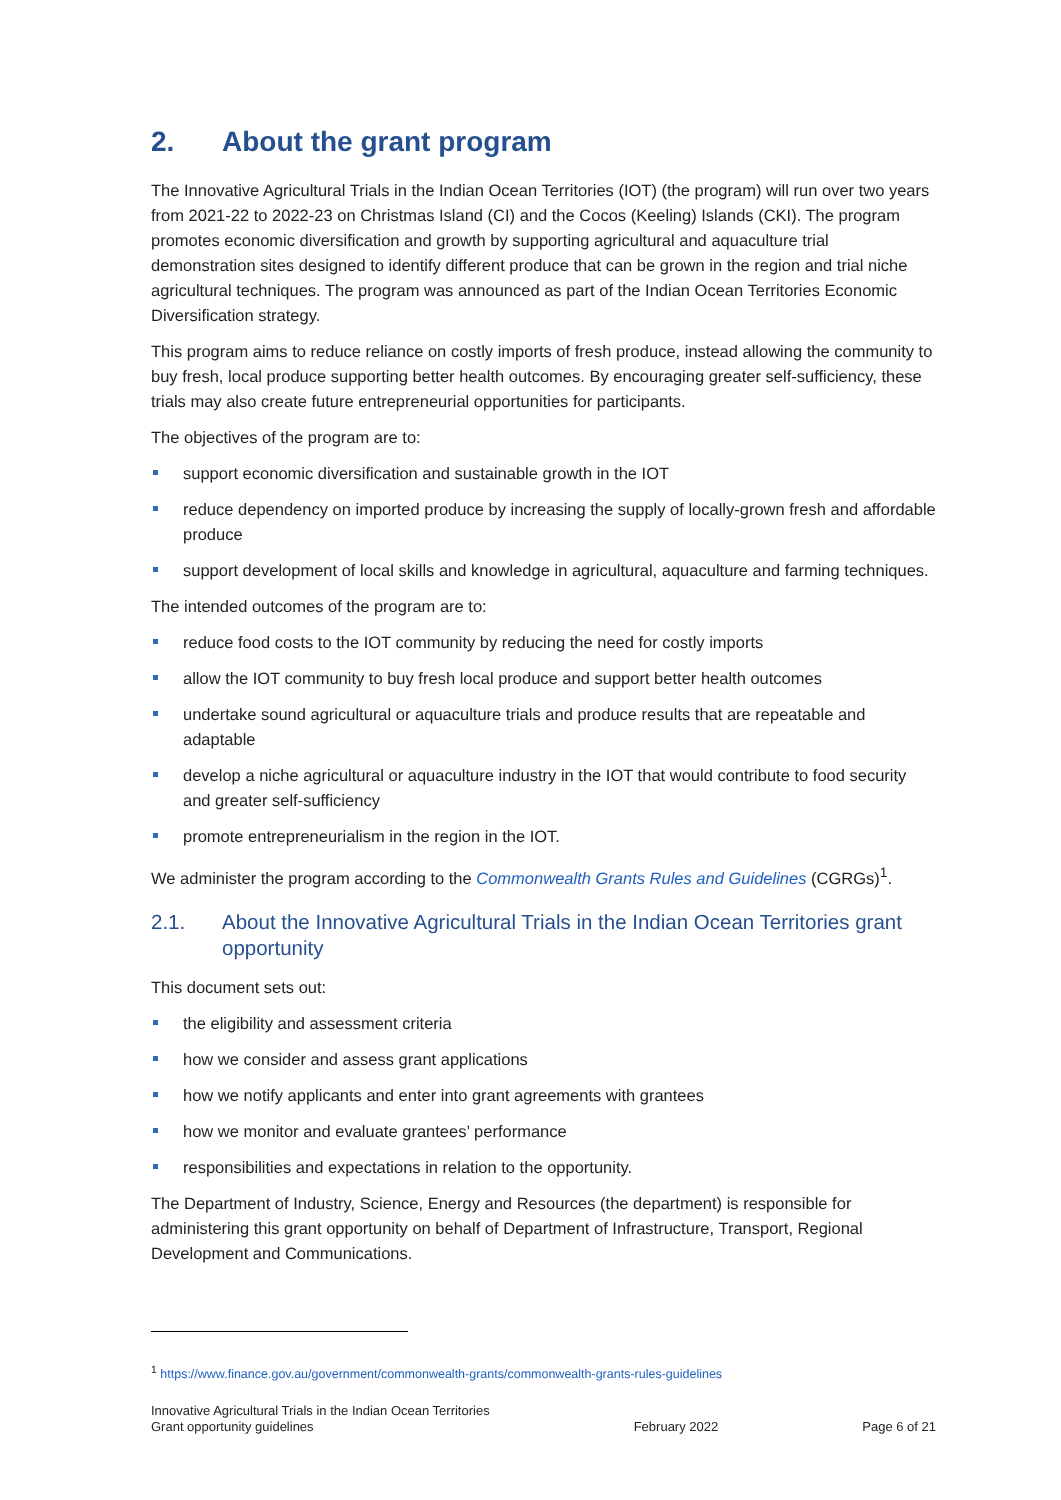2. About the grant program
The Innovative Agricultural Trials in the Indian Ocean Territories (IOT) (the program) will run over two years from 2021-22 to 2022-23 on Christmas Island (CI) and the Cocos (Keeling) Islands (CKI). The program promotes economic diversification and growth by supporting agricultural and aquaculture trial demonstration sites designed to identify different produce that can be grown in the region and trial niche agricultural techniques. The program was announced as part of the Indian Ocean Territories Economic Diversification strategy.
This program aims to reduce reliance on costly imports of fresh produce, instead allowing the community to buy fresh, local produce supporting better health outcomes. By encouraging greater self-sufficiency, these trials may also create future entrepreneurial opportunities for participants.
The objectives of the program are to:
support economic diversification and sustainable growth in the IOT
reduce dependency on imported produce by increasing the supply of locally-grown fresh and affordable produce
support development of local skills and knowledge in agricultural, aquaculture and farming techniques.
The intended outcomes of the program are to:
reduce food costs to the IOT community by reducing the need for costly imports
allow the IOT community to buy fresh local produce and support better health outcomes
undertake sound agricultural or aquaculture trials and produce results that are repeatable and adaptable
develop a niche agricultural or aquaculture industry in the IOT that would contribute to food security and greater self-sufficiency
promote entrepreneurialism in the region in the IOT.
We administer the program according to the Commonwealth Grants Rules and Guidelines (CGRGs)<sup>1</sup>.
2.1. About the Innovative Agricultural Trials in the Indian Ocean Territories grant opportunity
This document sets out:
the eligibility and assessment criteria
how we consider and assess grant applications
how we notify applicants and enter into grant agreements with grantees
how we monitor and evaluate grantees’ performance
responsibilities and expectations in relation to the opportunity.
The Department of Industry, Science, Energy and Resources (the department) is responsible for administering this grant opportunity on behalf of Department of Infrastructure, Transport, Regional Development and Communications.
<sup>1</sup> https://www.finance.gov.au/government/commonwealth-grants/commonwealth-grants-rules-guidelines
Innovative Agricultural Trials in the Indian Ocean Territories
Grant opportunity guidelines
February 2022
Page 6 of 21